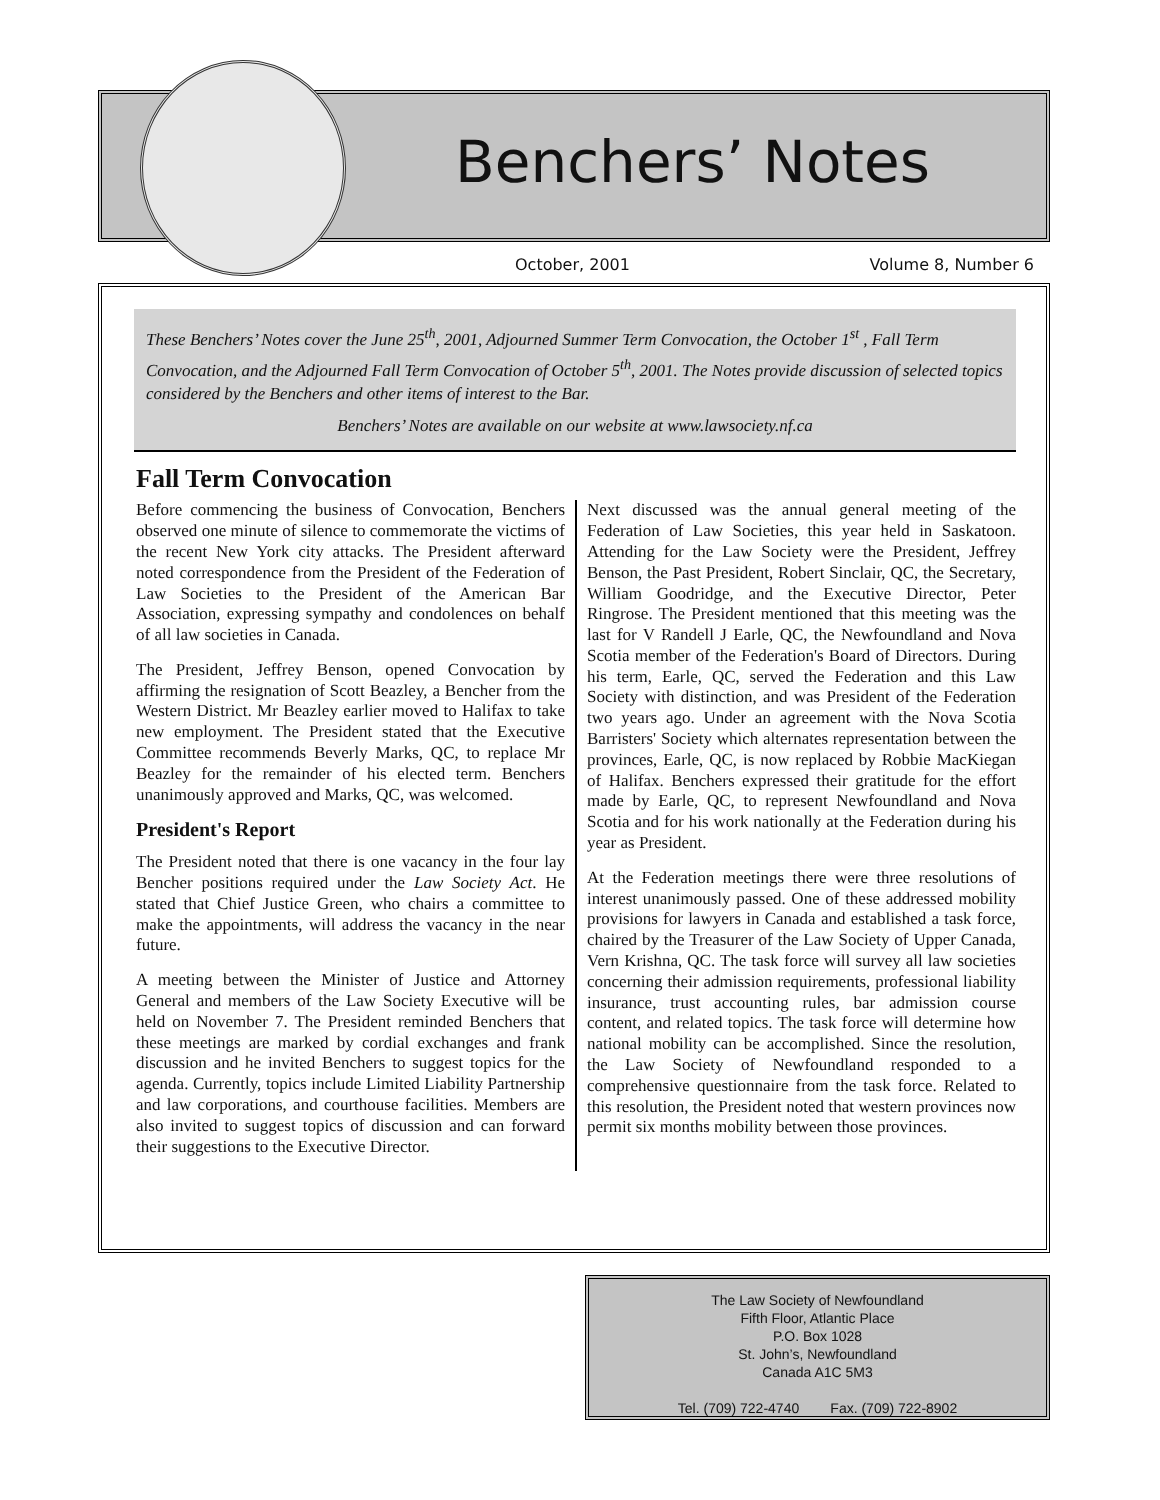Benchers’ Notes
October, 2001 Volume 8, Number 6
These Benchers’ Notes cover the June 25<sup>th</sup>, 2001, Adjourned Summer Term Convocation, the October 1<sup>st</sup> , Fall Term Convocation, and the Adjourned Fall Term Convocation of October 5<sup>th</sup>, 2001. The Notes provide discussion of selected topics considered by the Benchers and other items of interest to the Bar.
Benchers’ Notes are available on our website at www.lawsociety.nf.ca
Fall Term Convocation
Before commencing the business of Convocation, Benchers observed one minute of silence to commemorate the victims of the recent New York city attacks. The President afterward noted correspondence from the President of the Federation of Law Societies to the President of the American Bar Association, expressing sympathy and condolences on behalf of all law societies in Canada.
The President, Jeffrey Benson, opened Convocation by affirming the resignation of Scott Beazley, a Bencher from the Western District. Mr Beazley earlier moved to Halifax to take new employment. The President stated that the Executive Committee recommends Beverly Marks, QC, to replace Mr Beazley for the remainder of his elected term. Benchers unanimously approved and Marks, QC, was welcomed.
President's Report
The President noted that there is one vacancy in the four lay Bencher positions required under the Law Society Act. He stated that Chief Justice Green, who chairs a committee to make the appointments, will address the vacancy in the near future.
A meeting between the Minister of Justice and Attorney General and members of the Law Society Executive will be held on November 7. The President reminded Benchers that these meetings are marked by cordial exchanges and frank discussion and he invited Benchers to suggest topics for the agenda. Currently, topics include Limited Liability Partnership and law corporations, and courthouse facilities. Members are also invited to suggest topics of discussion and can forward their suggestions to the Executive Director.
Next discussed was the annual general meeting of the Federation of Law Societies, this year held in Saskatoon. Attending for the Law Society were the President, Jeffrey Benson, the Past President, Robert Sinclair, QC, the Secretary, William Goodridge, and the Executive Director, Peter Ringrose. The President mentioned that this meeting was the last for V Randell J Earle, QC, the Newfoundland and Nova Scotia member of the Federation's Board of Directors. During his term, Earle, QC, served the Federation and this Law Society with distinction, and was President of the Federation two years ago. Under an agreement with the Nova Scotia Barristers' Society which alternates representation between the provinces, Earle, QC, is now replaced by Robbie MacKiegan of Halifax. Benchers expressed their gratitude for the effort made by Earle, QC, to represent Newfoundland and Nova Scotia and for his work nationally at the Federation during his year as President.
At the Federation meetings there were three resolutions of interest unanimously passed. One of these addressed mobility provisions for lawyers in Canada and established a task force, chaired by the Treasurer of the Law Society of Upper Canada, Vern Krishna, QC. The task force will survey all law societies concerning their admission requirements, professional liability insurance, trust accounting rules, bar admission course content, and related topics. The task force will determine how national mobility can be accomplished. Since the resolution, the Law Society of Newfoundland responded to a comprehensive questionnaire from the task force. Related to this resolution, the President noted that western provinces now permit six months mobility between those provinces.
The Law Society of Newfoundland
Fifth Floor, Atlantic Place
P.O. Box 1028
St. John’s, Newfoundland
Canada A1C 5M3
Tel. (709) 722-4740 Fax. (709) 722-8902